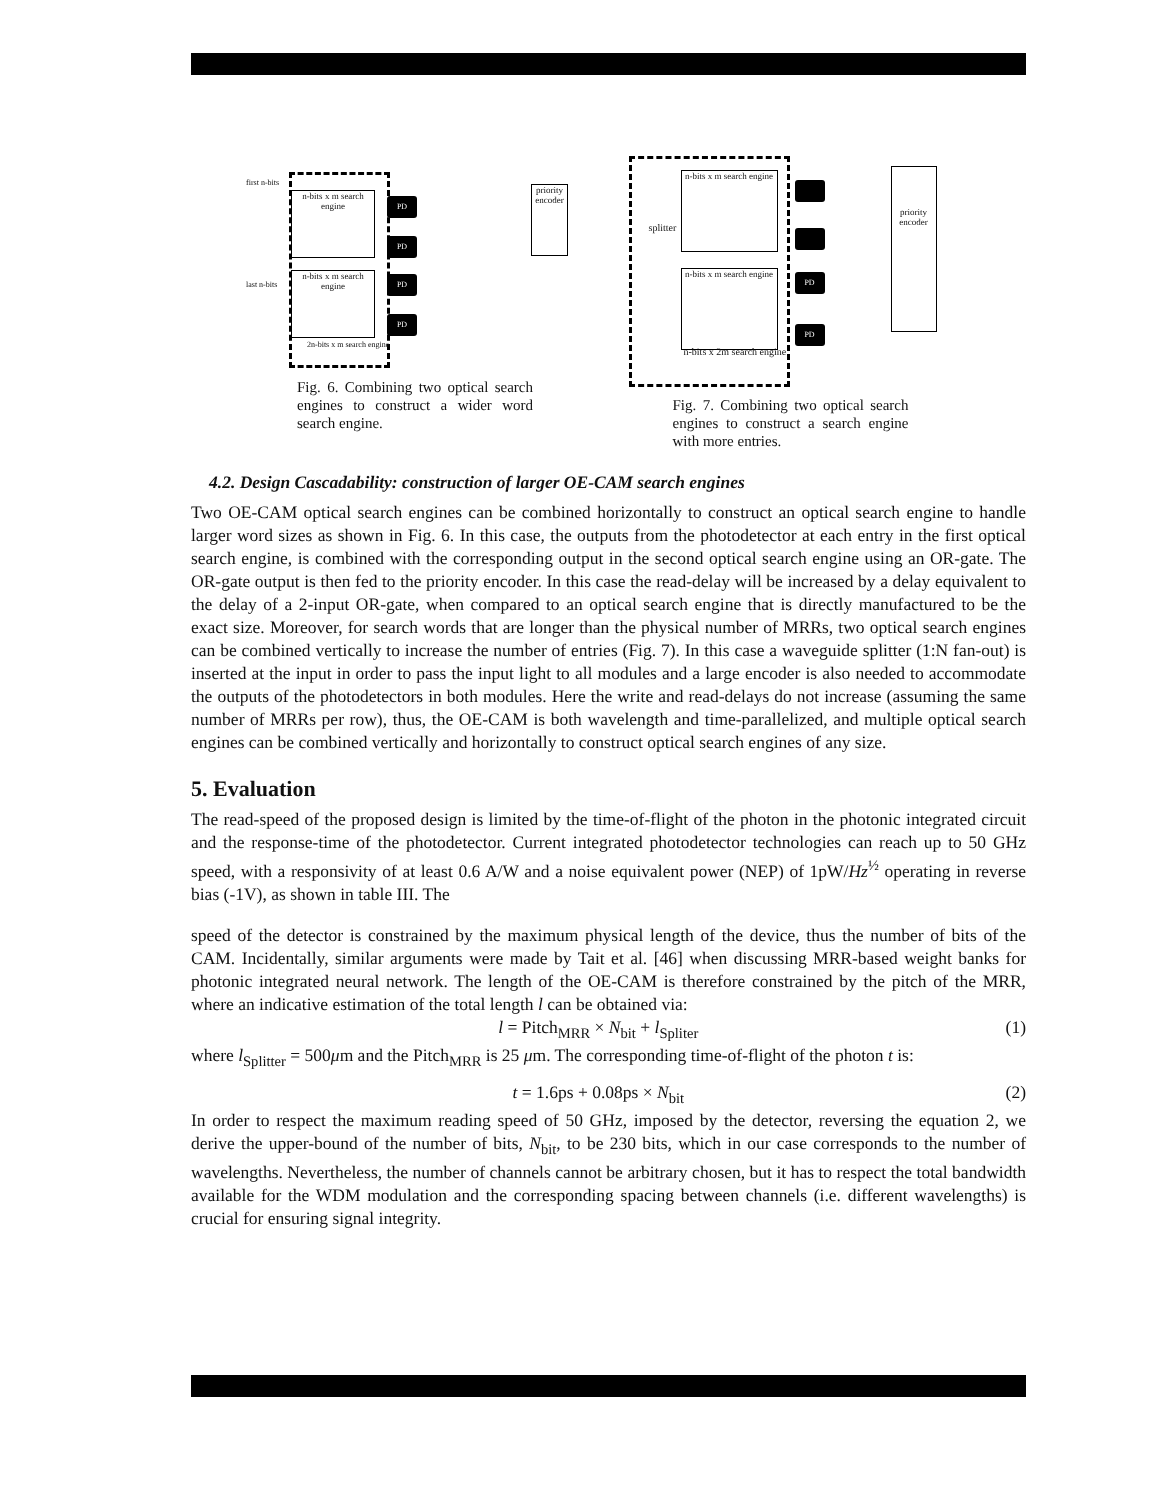n-bits x m search engine
n-bits x m search engine
PD
PD
PD
PD
priority encoder
first n-bits
last n-bits
2n-bits x m search engine
Fig. 6. Combining two optical search engines to construct a wider word search engine.
n-bits x m search engine
n-bits x m search engine
splitter
PD
PD
priority encoder
n-bits x 2m search engine
Fig. 7. Combining two optical search engines to construct a search engine with more entries.
4.2. Design Cascadability: construction of larger OE-CAM search engines
Two OE-CAM optical search engines can be combined horizontally to construct an optical search engine to handle larger word sizes as shown in Fig. 6. In this case, the outputs from the photodetector at each entry in the first optical search engine, is combined with the corresponding output in the second optical search engine using an OR-gate. The OR-gate output is then fed to the priority encoder. In this case the read-delay will be increased by a delay equivalent to the delay of a 2-input OR-gate, when compared to an optical search engine that is directly manufactured to be the exact size. Moreover, for search words that are longer than the physical number of MRRs, two optical search engines can be combined vertically to increase the number of entries (Fig. 7). In this case a waveguide splitter (1:N fan-out) is inserted at the input in order to pass the input light to all modules and a large encoder is also needed to accommodate the outputs of the photodetectors in both modules. Here the write and read-delays do not increase (assuming the same number of MRRs per row), thus, the OE-CAM is both wavelength and time-parallelized, and multiple optical search engines can be combined vertically and horizontally to construct optical search engines of any size.
5. Evaluation
The read-speed of the proposed design is limited by the time-of-flight of the photon in the photonic integrated circuit and the response-time of the photodetector. Current integrated photodetector technologies can reach up to 50 GHz speed, with a responsivity of at least 0.6 A/W and a noise equivalent power (NEP) of 1pW/Hz<sup>½</sup> operating in reverse bias (-1V), as shown in table III. The
speed of the detector is constrained by the maximum physical length of the device, thus the number of bits of the CAM. Incidentally, similar arguments were made by Tait et al. [46] when discussing MRR-based weight banks for photonic integrated neural network. The length of the OE-CAM is therefore constrained by the pitch of the MRR, where an indicative estimation of the total length l can be obtained via:
l = Pitch<sub>MRR</sub> × N<sub>bit</sub> + l<sub>Spliter</sub> (1)
where l<sub>Splitter</sub> = 500μm and the Pitch<sub>MRR</sub> is 25 μm. The corresponding time-of-flight of the photon t is:
t = 1.6ps + 0.08ps × N<sub>bit</sub> (2)
In order to respect the maximum reading speed of 50 GHz, imposed by the detector, reversing the equation 2, we derive the upper-bound of the number of bits, N<sub>bit</sub>, to be 230 bits, which in our case corresponds to the number of wavelengths. Nevertheless, the number of channels cannot be arbitrary chosen, but it has to respect the total bandwidth available for the WDM modulation and the corresponding spacing between channels (i.e. different wavelengths) is crucial for ensuring signal integrity.